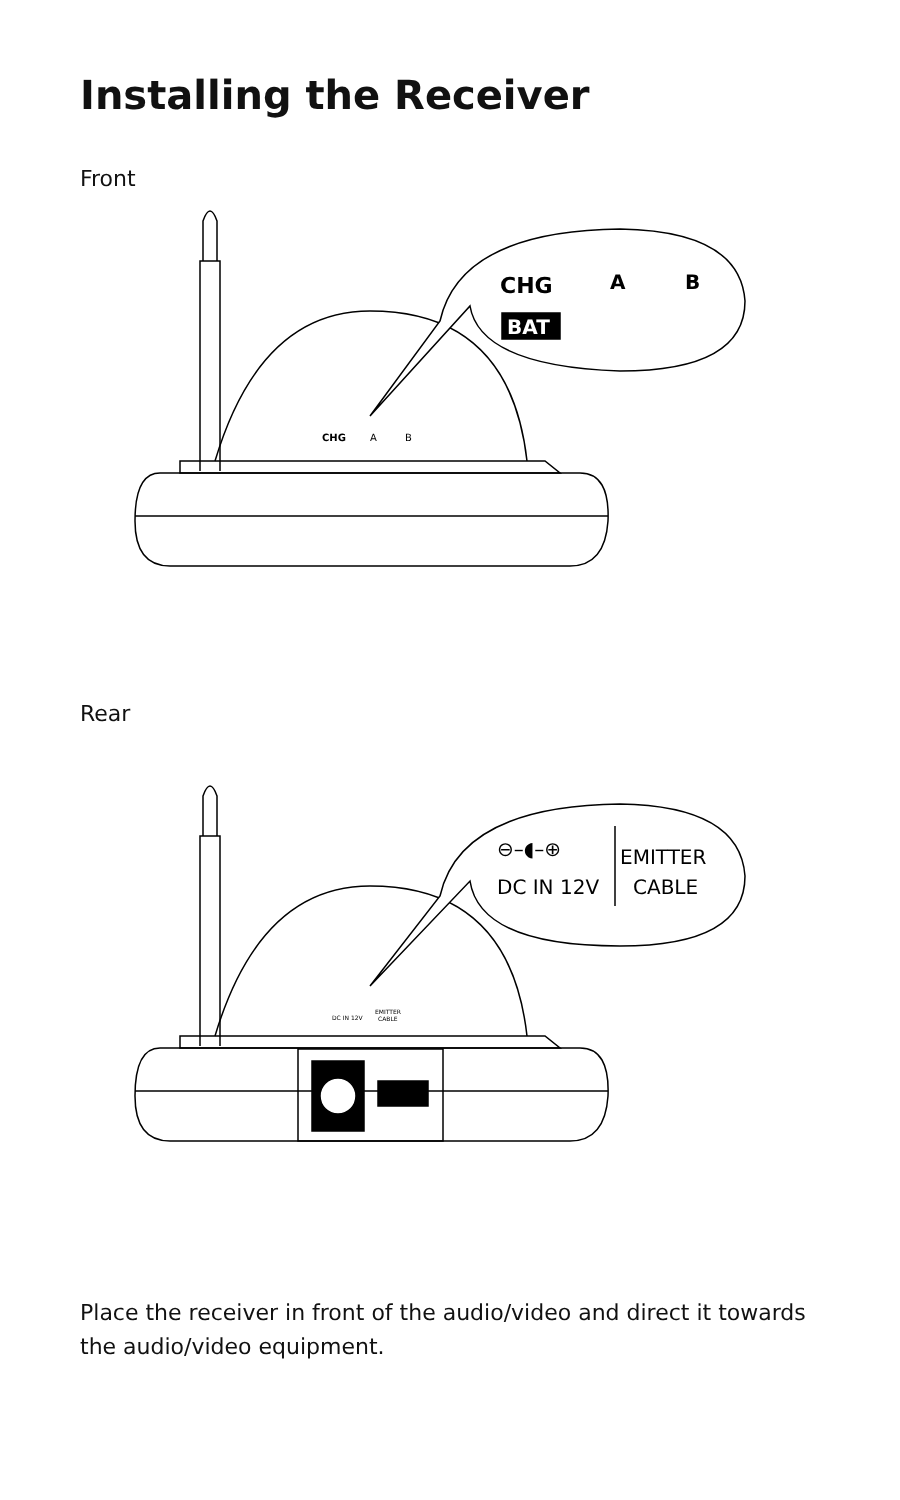Installing the Receiver
Front
CHG
A
B
BAT
CHG
A
B
Rear
⊖–◖–⊕
EMITTER
DC IN 12V
CABLE
DC IN 12V
EMITTER
CABLE
Place the receiver in front of the audio/video and direct it towards the audio/video equipment.